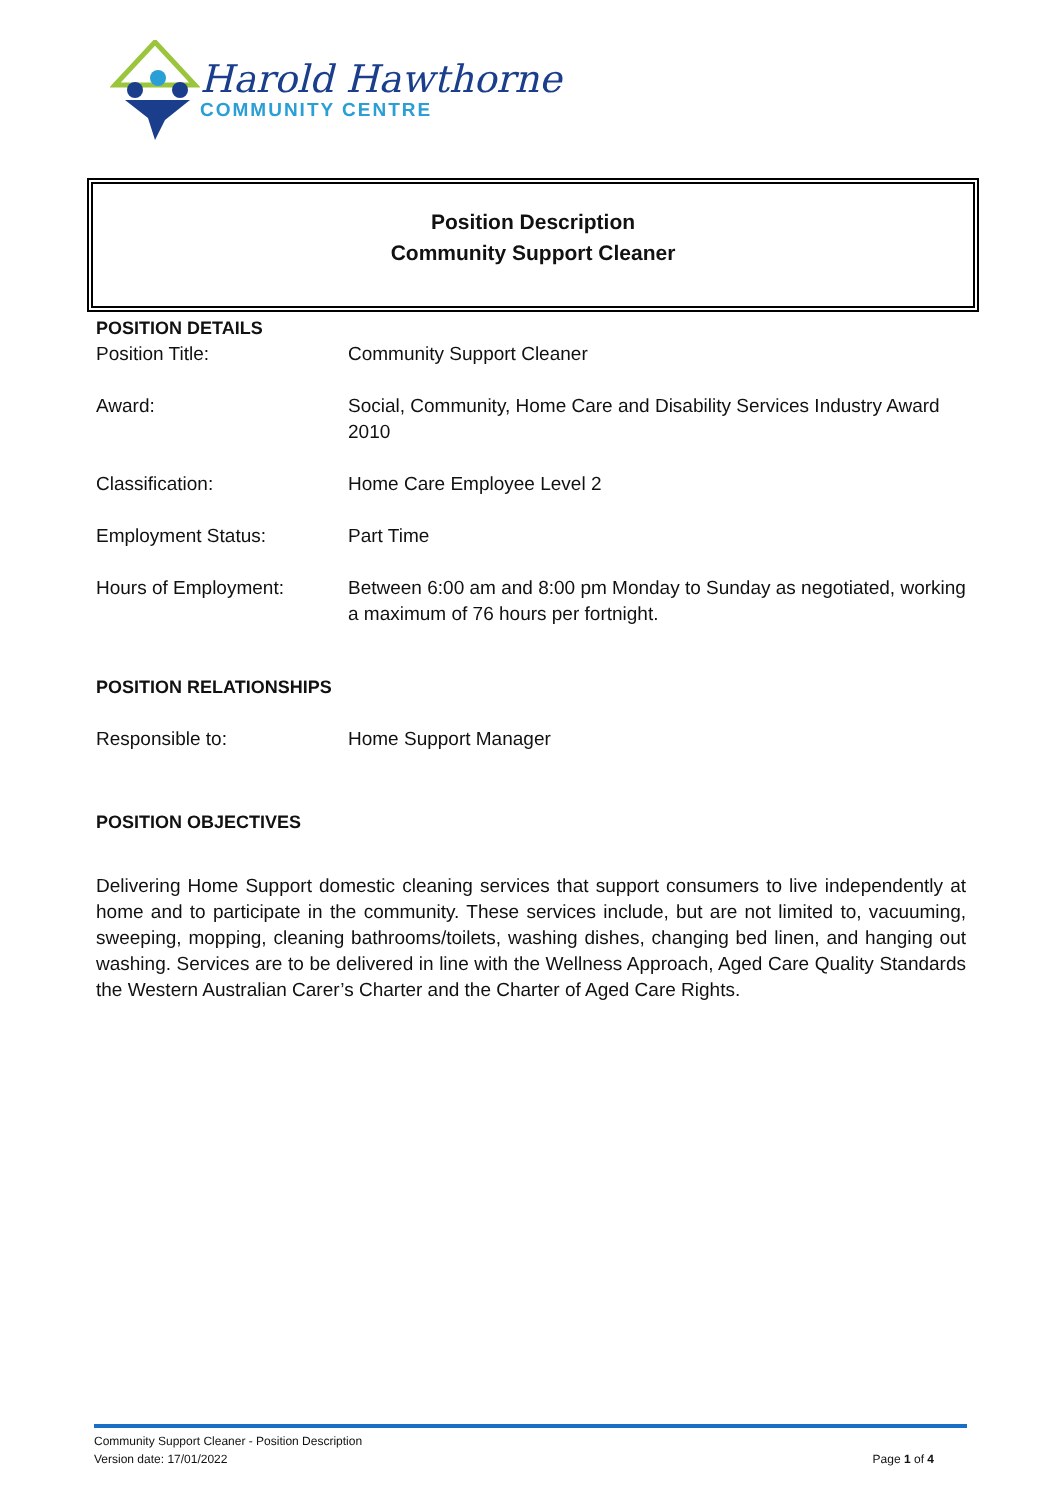Harold Hawthorne
COMMUNITY CENTRE
Position Description
Community Support Cleaner
POSITION DETAILS
Position Title: Community Support Cleaner
Award: Social, Community, Home Care and Disability Services Industry Award 2010
Classification: Home Care Employee Level 2
Employment Status: Part Time
Hours of Employment: Between 6:00 am and 8:00 pm Monday to Sunday as negotiated, working a maximum of 76 hours per fortnight.
POSITION RELATIONSHIPS
Responsible to: Home Support Manager
POSITION OBJECTIVES
Delivering Home Support domestic cleaning services that support consumers to live independently at home and to participate in the community. These services include, but are not limited to, vacuuming, sweeping, mopping, cleaning bathrooms/toilets, washing dishes, changing bed linen, and hanging out washing. Services are to be delivered in line with the Wellness Approach, Aged Care Quality Standards the Western Australian Carer’s Charter and the Charter of Aged Care Rights.
Community Support Cleaner - Position Description
Version date: 17/01/2022 Page 1 of 4